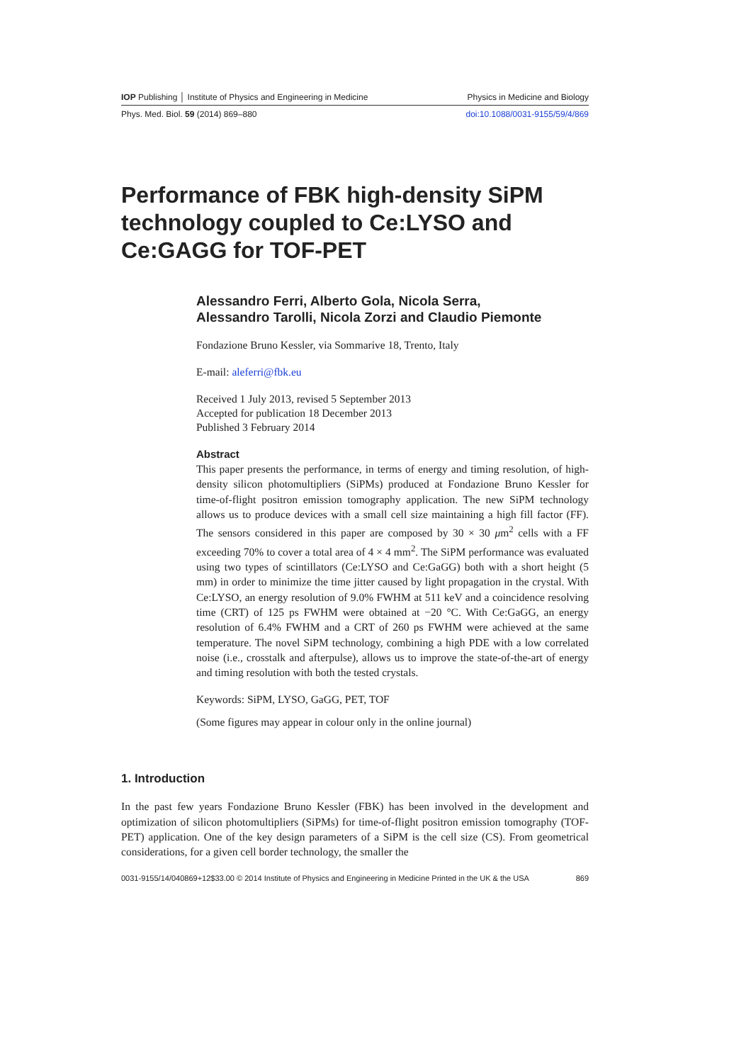IOP Publishing │ Institute of Physics and Engineering in Medicine Physics in Medicine and Biology
Phys. Med. Biol. 59 (2014) 869–880 doi:10.1088/0031-9155/59/4/869
Performance of FBK high-density SiPM technology coupled to Ce:LYSO and Ce:GAGG for TOF-PET
Alessandro Ferri, Alberto Gola, Nicola Serra,
Alessandro Tarolli, Nicola Zorzi and Claudio Piemonte
Fondazione Bruno Kessler, via Sommarive 18, Trento, Italy
E-mail: aleferri@fbk.eu
Received 1 July 2013, revised 5 September 2013
Accepted for publication 18 December 2013
Published 3 February 2014
Abstract
This paper presents the performance, in terms of energy and timing resolution, of high-density silicon photomultipliers (SiPMs) produced at Fondazione Bruno Kessler for time-of-flight positron emission tomography application. The new SiPM technology allows us to produce devices with a small cell size maintaining a high fill factor (FF). The sensors considered in this paper are composed by 30 × 30 μm<sup>2</sup> cells with a FF exceeding 70% to cover a total area of 4 × 4 mm<sup>2</sup>. The SiPM performance was evaluated using two types of scintillators (Ce:LYSO and Ce:GaGG) both with a short height (5 mm) in order to minimize the time jitter caused by light propagation in the crystal. With Ce:LYSO, an energy resolution of 9.0% FWHM at 511 keV and a coincidence resolving time (CRT) of 125 ps FWHM were obtained at −20 °C. With Ce:GaGG, an energy resolution of 6.4% FWHM and a CRT of 260 ps FWHM were achieved at the same temperature. The novel SiPM technology, combining a high PDE with a low correlated noise (i.e., crosstalk and afterpulse), allows us to improve the state-of-the-art of energy and timing resolution with both the tested crystals.
Keywords: SiPM, LYSO, GaGG, PET, TOF
(Some figures may appear in colour only in the online journal)
1. Introduction
In the past few years Fondazione Bruno Kessler (FBK) has been involved in the development and optimization of silicon photomultipliers (SiPMs) for time-of-flight positron emission tomography (TOF-PET) application. One of the key design parameters of a SiPM is the cell size (CS). From geometrical considerations, for a given cell border technology, the smaller the
0031-9155/14/040869+12$33.00 © 2014 Institute of Physics and Engineering in Medicine Printed in the UK & the USA 869